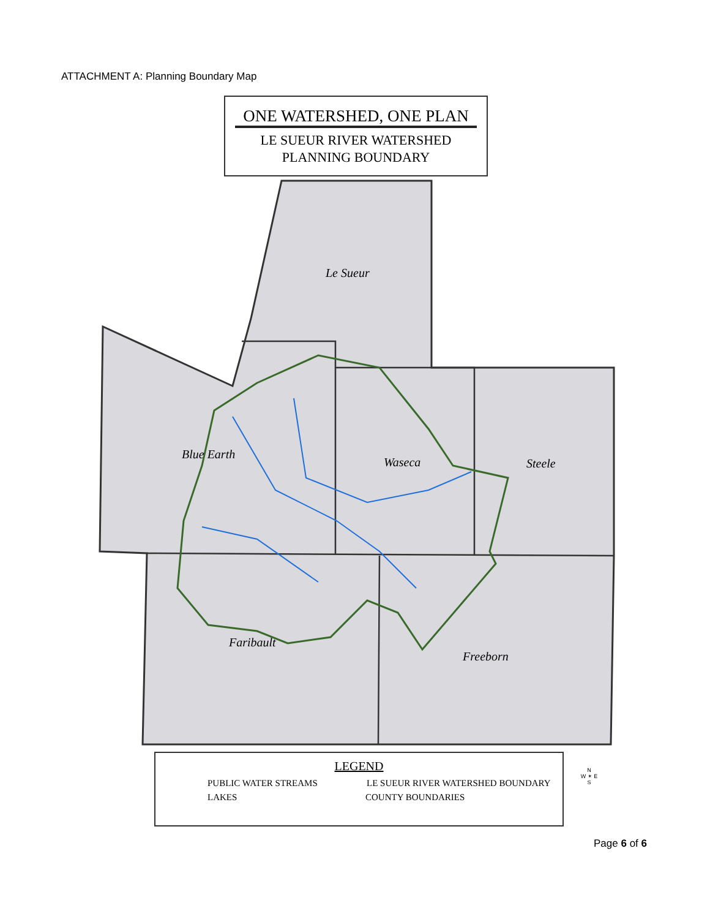ATTACHMENT A: Planning Boundary Map
ONE WATERSHED, ONE PLAN
LE SUEUR RIVER WATERSHED
PLANNING BOUNDARY
Le Sueur
Blue Earth
Waseca
Steele
Faribault
Freeborn
LEGEND
PUBLIC WATER STREAMS LE SUEUR RIVER WATERSHED BOUNDARY
LAKES COUNTY BOUNDARIES
N
W ✴ E
S
Page 6 of 6